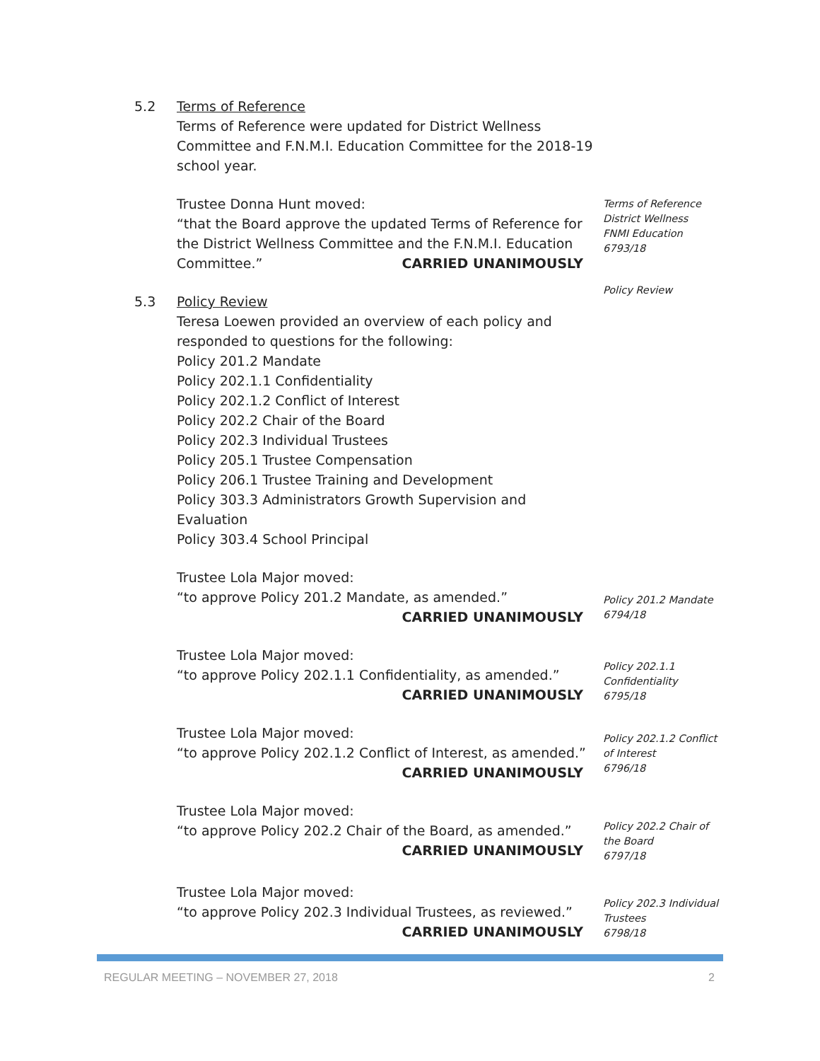5.2 Terms of Reference
Terms of Reference were updated for District Wellness Committee and F.N.M.I. Education Committee for the 2018-19 school year.
Trustee Donna Hunt moved:
“that the Board approve the updated Terms of Reference for the District Wellness Committee and the F.N.M.I. Education Committee.”
CARRIED UNANIMOUSLY
Terms of Reference
District Wellness
FNMI Education
6793/18
5.3 Policy Review
Teresa Loewen provided an overview of each policy and responded to questions for the following:
Policy 201.2 Mandate
Policy 202.1.1 Confidentiality
Policy 202.1.2 Conflict of Interest
Policy 202.2 Chair of the Board
Policy 202.3 Individual Trustees
Policy 205.1 Trustee Compensation
Policy 206.1 Trustee Training and Development
Policy 303.3 Administrators Growth Supervision and Evaluation
Policy 303.4 School Principal
Policy Review
Trustee Lola Major moved:
“to approve Policy 201.2 Mandate, as amended.”
CARRIED UNANIMOUSLY
Policy 201.2 Mandate
6794/18
Trustee Lola Major moved:
“to approve Policy 202.1.1 Confidentiality, as amended.”
CARRIED UNANIMOUSLY
Policy 202.1.1
Confidentiality
6795/18
Trustee Lola Major moved:
“to approve Policy 202.1.2 Conflict of Interest, as amended.”
CARRIED UNANIMOUSLY
Policy 202.1.2 Conflict
of Interest
6796/18
Trustee Lola Major moved:
“to approve Policy 202.2 Chair of the Board, as amended.”
CARRIED UNANIMOUSLY
Policy 202.2 Chair of
the Board
6797/18
Trustee Lola Major moved:
“to approve Policy 202.3 Individual Trustees, as reviewed.”
CARRIED UNANIMOUSLY
Policy 202.3 Individual
Trustees
6798/18
REGULAR MEETING – NOVEMBER 27, 2018 2